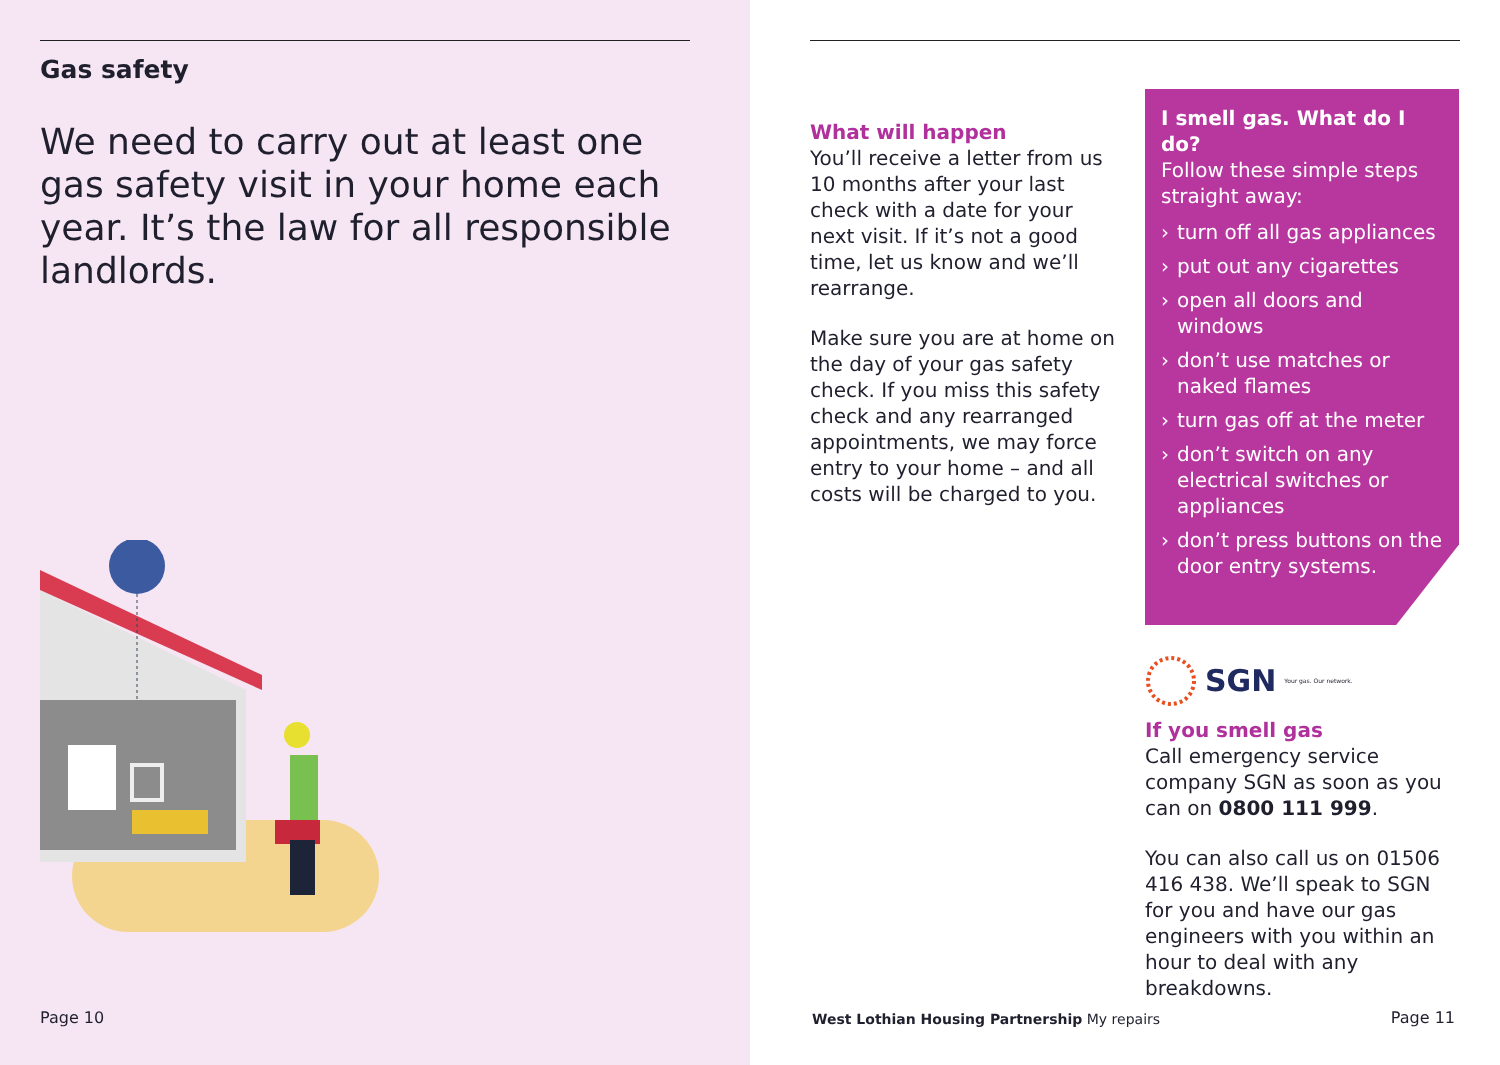Gas safety
We need to carry out at least one gas safety visit in your home each year. It’s the law for all responsible landlords.
Page 10
What will happen
You’ll receive a letter from us 10 months after your last check with a date for your next visit. If it’s not a good time, let us know and we’ll rearrange.
Make sure you are at home on the day of your gas safety check. If you miss this safety check and any rearranged appointments, we may force entry to your home – and all costs will be charged to you.
I smell gas. What do I do?
Follow these simple steps straight away:
› turn off all gas appliances
› put out any cigarettes
› open all doors and windows
› don’t use matches or naked flames
› turn gas off at the meter
› don’t switch on any electrical switches or appliances
› don’t press buttons on the door entry systems.
SGN Your gas. Our network.
If you smell gas
Call emergency service company SGN as soon as you can on 0800 111 999.
You can also call us on 01506 416 438. We’ll speak to SGN for you and have our gas engineers with you within an hour to deal with any breakdowns.
West Lothian Housing Partnership My repairs
Page 11